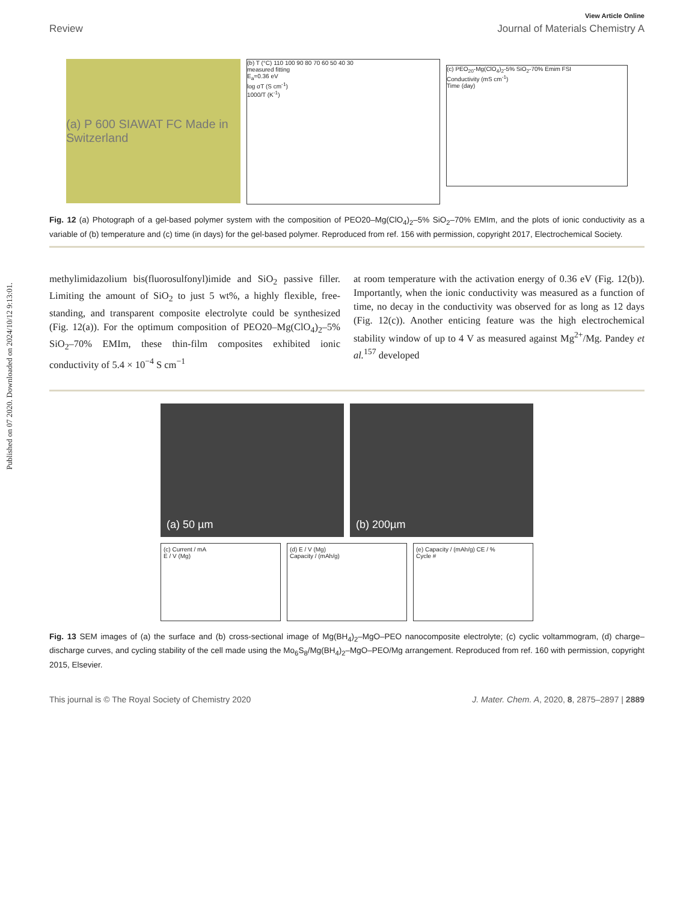Published on 07 2020. Downloaded on 2024/10/12 9:13:01.
View Article Online
Review Journal of Materials Chemistry A
(a) P 600 SIAWAT FC Made in Switzerland
(b) T (°C) 110 100 90 80 70 60 50 40 30
measured fitting
E<sub>a</sub>=0.36 eV
log σT (S cm<sup>-1</sup>)
1000/T (K<sup>-1</sup>)
(c) PEO<sub>20</sub>-Mg(ClO<sub>4</sub>)<sub>2</sub>-5% SiO<sub>2</sub>-70% Emim FSI
Conductivity (mS cm<sup>-1</sup>)
Time (day)
Fig. 12 (a) Photograph of a gel-based polymer system with the composition of PEO20–Mg(ClO<sub>4</sub>)<sub>2</sub>–5% SiO<sub>2</sub>–70% EMIm, and the plots of ionic conductivity as a variable of (b) temperature and (c) time (in days) for the gel-based polymer. Reproduced from ref. 156 with permission, copyright 2017, Electrochemical Society.
methylimidazolium bis(fluorosulfonyl)imide and SiO<sub>2</sub> passive filler. Limiting the amount of SiO<sub>2</sub> to just 5 wt%, a highly flexible, free-standing, and transparent composite electrolyte could be synthesized (Fig. 12(a)). For the optimum composition of PEO20–Mg(ClO<sub>4</sub>)<sub>2</sub>–5% SiO<sub>2</sub>–70% EMIm, these thin-film composites exhibited ionic conductivity of 5.4 × 10<sup>−4</sup> S cm<sup>−1</sup>
at room temperature with the activation energy of 0.36 eV (Fig. 12(b)). Importantly, when the ionic conductivity was measured as a function of time, no decay in the conductivity was observed for as long as 12 days (Fig. 12(c)). Another enticing feature was the high electrochemical stability window of up to 4 V as measured against Mg<sup>2+</sup>/Mg. Pandey et al.<sup>157</sup> developed
(a) 50 µm
(b) 200µm
(c) Current / mA
E / V (Mg)
(d) E / V (Mg)
Capacity / (mAh/g)
(e) Capacity / (mAh/g) CE / %
Cycle #
Fig. 13 SEM images of (a) the surface and (b) cross-sectional image of Mg(BH<sub>4</sub>)<sub>2</sub>–MgO–PEO nanocomposite electrolyte; (c) cyclic voltammogram, (d) charge–discharge curves, and cycling stability of the cell made using the Mo<sub>6</sub>S<sub>8</sub>/Mg(BH<sub>4</sub>)<sub>2</sub>–MgO–PEO/Mg arrangement. Reproduced from ref. 160 with permission, copyright 2015, Elsevier.
This journal is © The Royal Society of Chemistry 2020 J. Mater. Chem. A, 2020, 8, 2875–2897 | 2889